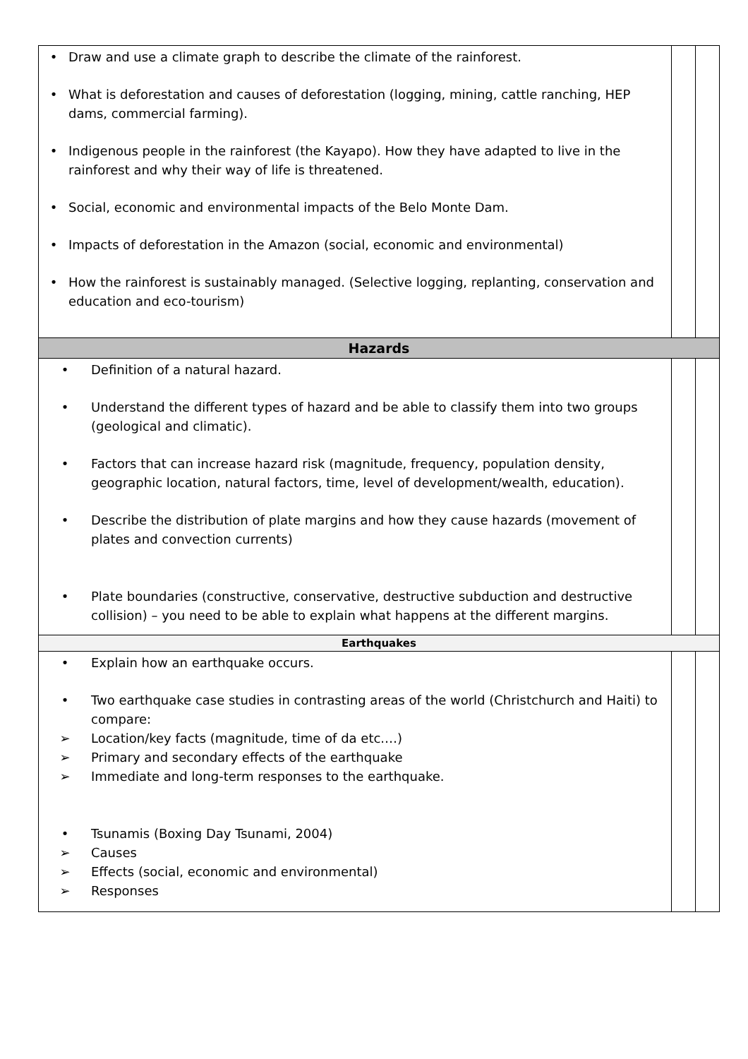| • Draw and use a climate graph to describe the climate of the rainforest. • What is deforestation and causes of deforestation (logging, mining, cattle ranching, HEP dams, commercial farming). • Indigenous people in the rainforest (the Kayapo). How they have adapted to live in the rainforest and why their way of life is threatened. • Social, economic and environmental impacts of the Belo Monte Dam. • Impacts of deforestation in the Amazon (social, economic and environmental) • How the rainforest is sustainably managed. (Selective logging, replanting, conservation and education and eco-tourism) | | |
| Hazards | | |
| • Definition of a natural hazard. • Understand the different types of hazard and be able to classify them into two groups (geological and climatic). • Factors that can increase hazard risk (magnitude, frequency, population density, geographic location, natural factors, time, level of development/wealth, education). • Describe the distribution of plate margins and how they cause hazards (movement of plates and convection currents) • Plate boundaries (constructive, conservative, destructive subduction and destructive collision) – you need to be able to explain what happens at the different margins. | | |
| Earthquakes | | |
| • Explain how an earthquake occurs. • Two earthquake case studies in contrasting areas of the world (Christchurch and Haiti) to compare: ➢ Location/key facts (magnitude, time of da etc.…) ➢ Primary and secondary effects of the earthquake ➢ Immediate and long-term responses to the earthquake. • Tsunamis (Boxing Day Tsunami, 2004) ➢ Causes ➢ Effects (social, economic and environmental) ➢ Responses | | |